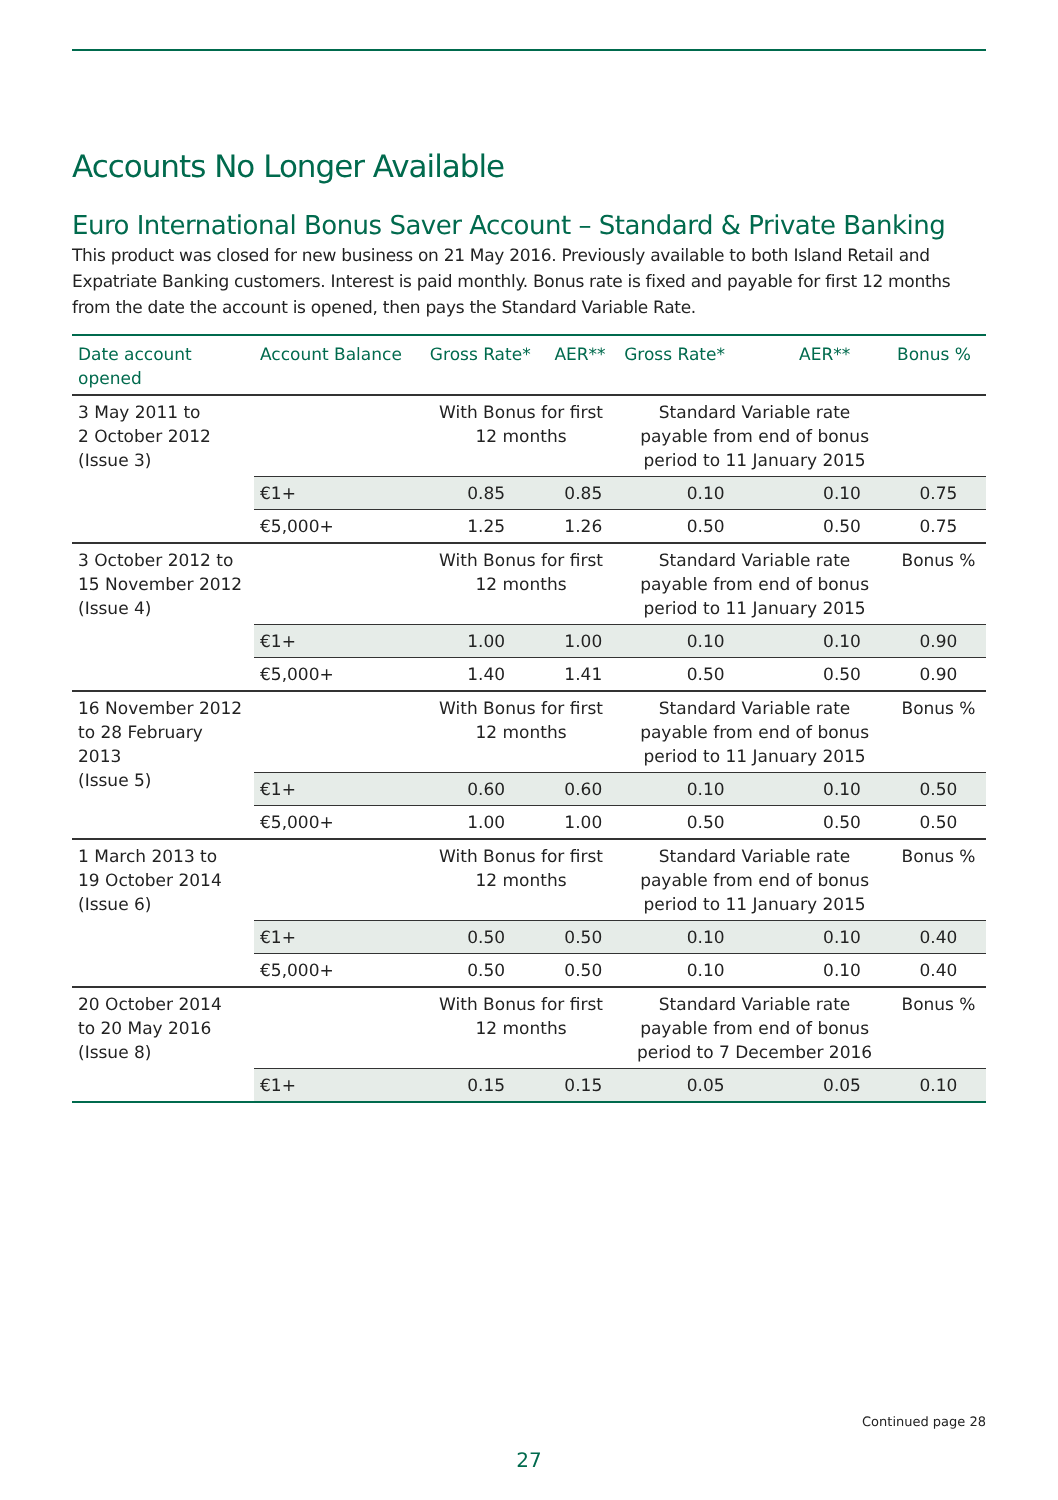Accounts No Longer Available
Euro International Bonus Saver Account – Standard & Private Banking
This product was closed for new business on 21 May 2016. Previously available to both Island Retail and Expatriate Banking customers. Interest is paid monthly. Bonus rate is fixed and payable for first 12 months from the date the account is opened, then pays the Standard Variable Rate.
| Date account opened | Account Balance | Gross Rate* | AER** | Gross Rate* | AER** | Bonus % |
| --- | --- | --- | --- | --- | --- | --- |
| 3 May 2011 to 2 October 2012 (Issue 3) | | With Bonus for first 12 months | | Standard Variable rate payable from end of bonus period to 11 January 2015 | | |
| | €1+ | 0.85 | 0.85 | 0.10 | 0.10 | 0.75 |
| | €5,000+ | 1.25 | 1.26 | 0.50 | 0.50 | 0.75 |
| 3 October 2012 to 15 November 2012 (Issue 4) | | With Bonus for first 12 months | | Standard Variable rate payable from end of bonus period to 11 January 2015 | | Bonus % |
| | €1+ | 1.00 | 1.00 | 0.10 | 0.10 | 0.90 |
| | €5,000+ | 1.40 | 1.41 | 0.50 | 0.50 | 0.90 |
| 16 November 2012 to 28 February 2013 (Issue 5) | | With Bonus for first 12 months | | Standard Variable rate payable from end of bonus period to 11 January 2015 | | Bonus % |
| | €1+ | 0.60 | 0.60 | 0.10 | 0.10 | 0.50 |
| | €5,000+ | 1.00 | 1.00 | 0.50 | 0.50 | 0.50 |
| 1 March 2013 to 19 October 2014 (Issue 6) | | With Bonus for first 12 months | | Standard Variable rate payable from end of bonus period to 11 January 2015 | | Bonus % |
| | €1+ | 0.50 | 0.50 | 0.10 | 0.10 | 0.40 |
| | €5,000+ | 0.50 | 0.50 | 0.10 | 0.10 | 0.40 |
| 20 October 2014 to 20 May 2016 (Issue 8) | | With Bonus for first 12 months | | Standard Variable rate payable from end of bonus period to 7 December 2016 | | Bonus % |
| | €1+ | 0.15 | 0.15 | 0.05 | 0.05 | 0.10 |
Continued page 28
27